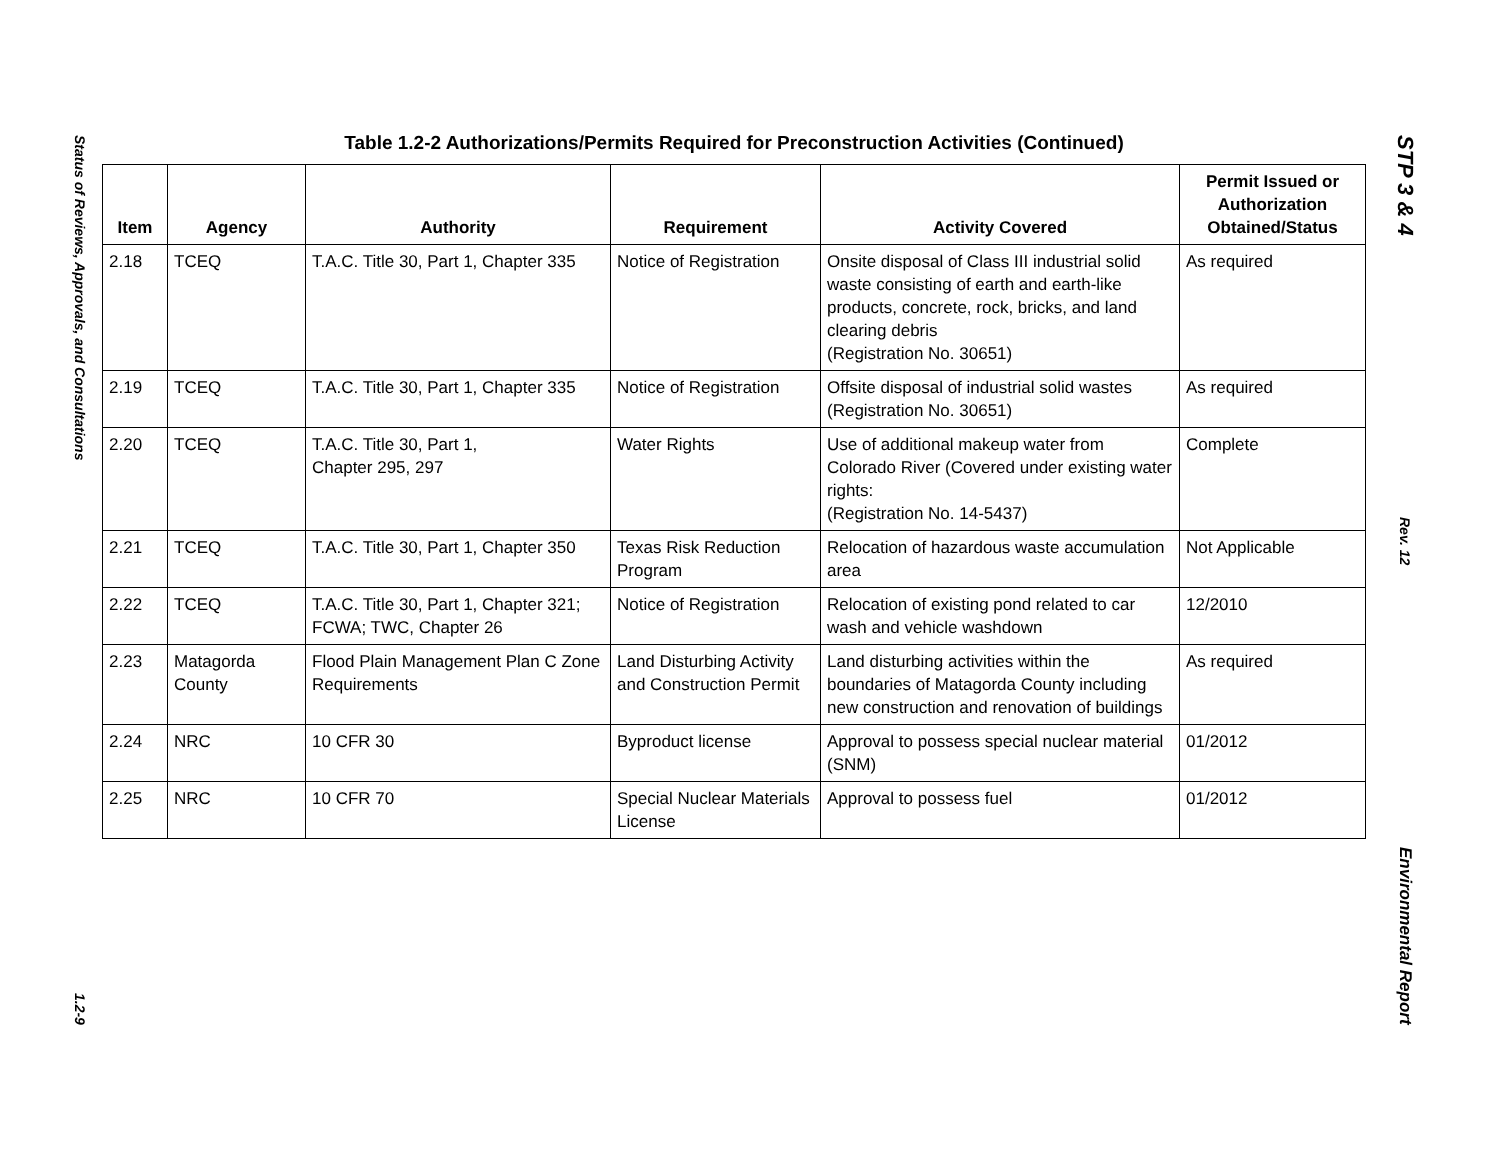Status of Reviews, Approvals, and Consultations
1.2-9
Table 1.2-2 Authorizations/Permits Required for Preconstruction Activities (Continued)
| Item | Agency | Authority | Requirement | Activity Covered | Permit Issued or Authorization Obtained/Status |
| --- | --- | --- | --- | --- | --- |
| 2.18 | TCEQ | T.A.C. Title 30, Part 1, Chapter 335 | Notice of Registration | Onsite disposal of Class III industrial solid waste consisting of earth and earth-like products, concrete, rock, bricks, and land clearing debris (Registration No. 30651) | As required |
| 2.19 | TCEQ | T.A.C. Title 30, Part 1, Chapter 335 | Notice of Registration | Offsite disposal of industrial solid wastes (Registration No. 30651) | As required |
| 2.20 | TCEQ | T.A.C. Title 30, Part 1, Chapter 295, 297 | Water Rights | Use of additional makeup water from Colorado River (Covered under existing water rights: (Registration No. 14-5437) | Complete |
| 2.21 | TCEQ | T.A.C. Title 30, Part 1, Chapter 350 | Texas Risk Reduction Program | Relocation of hazardous waste accumulation area | Not Applicable |
| 2.22 | TCEQ | T.A.C. Title 30, Part 1, Chapter 321; FCWA; TWC, Chapter 26 | Notice of Registration | Relocation of existing pond related to car wash and vehicle washdown | 12/2010 |
| 2.23 | Matagorda County | Flood Plain Management Plan C Zone Requirements | Land Disturbing Activity and Construction Permit | Land disturbing activities within the boundaries of Matagorda County including new construction and renovation of buildings | As required |
| 2.24 | NRC | 10 CFR 30 | Byproduct license | Approval to possess special nuclear material (SNM) | 01/2012 |
| 2.25 | NRC | 10 CFR 70 | Special Nuclear Materials License | Approval to possess fuel | 01/2012 |
STP 3 & 4
Rev. 12
Environmental Report